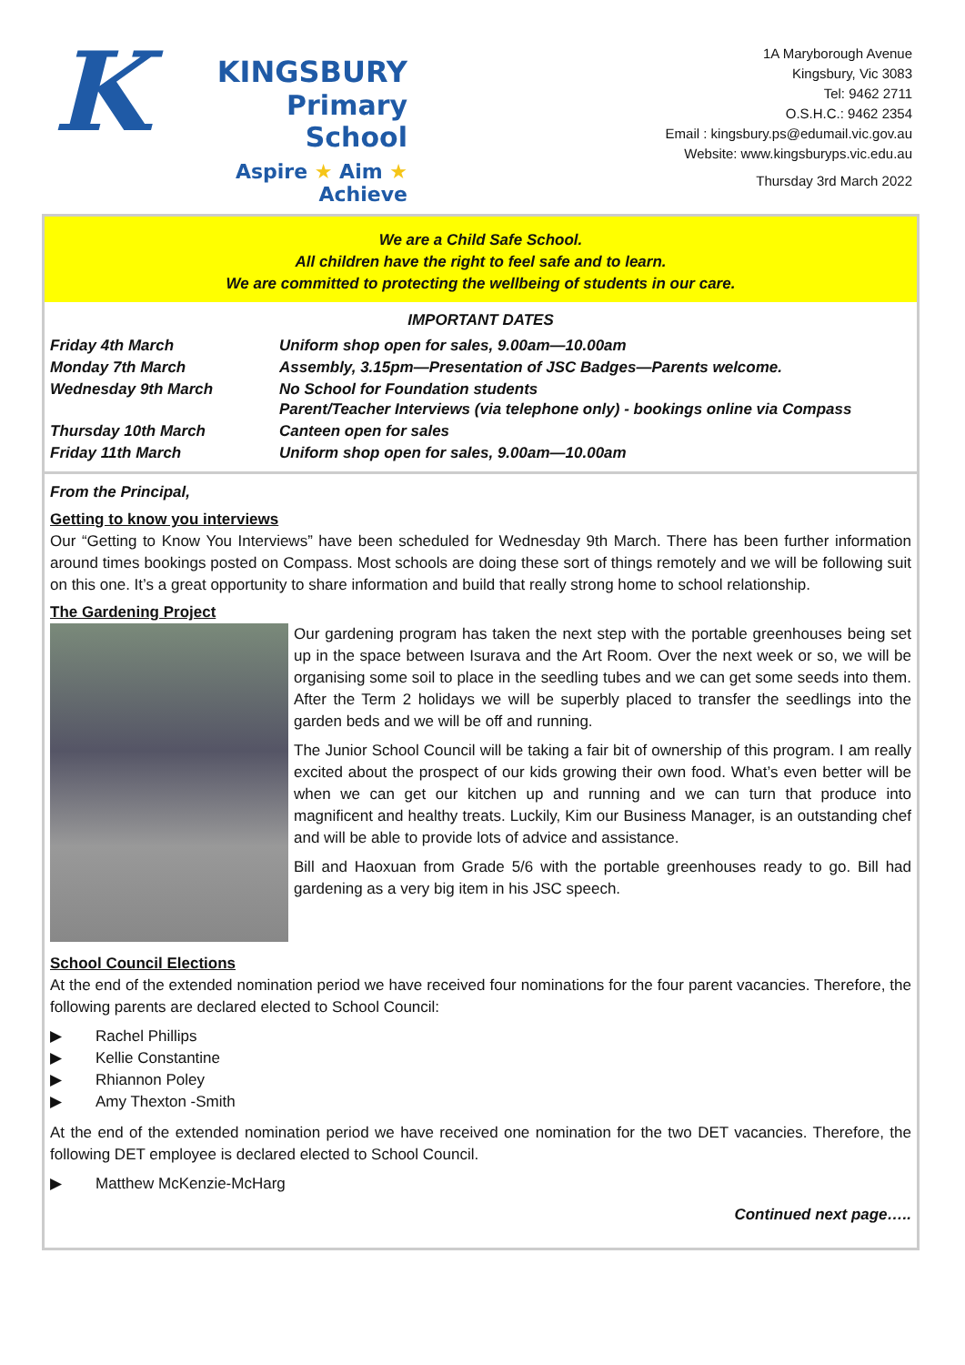K
KINGSBURY
Primary
School
Aspire ★ Aim ★ Achieve
1A Maryborough Avenue
Kingsbury, Vic 3083
Tel: 9462 2711
O.S.H.C.: 9462 2354
Email : kingsbury.ps@edumail.vic.gov.au
Website: www.kingsburyps.vic.edu.au
Thursday 3rd March 2022
We are a Child Safe School.
All children have the right to feel safe and to learn.
We are committed to protecting the wellbeing of students in our care.
IMPORTANT DATES
| Friday 4th March | Uniform shop open for sales, 9.00am—10.00am |
| Monday 7th March | Assembly, 3.15pm—Presentation of JSC Badges—Parents welcome. |
| Wednesday 9th March | No School for Foundation students Parent/Teacher Interviews (via telephone only) - bookings online via Compass |
| Thursday 10th March | Canteen open for sales |
| Friday 11th March | Uniform shop open for sales, 9.00am—10.00am |
From the Principal,
Getting to know you interviews
Our “Getting to Know You Interviews” have been scheduled for Wednesday 9th March. There has been further information around times bookings posted on Compass. Most schools are doing these sort of things remotely and we will be following suit on this one. It’s a great opportunity to share information and build that really strong home to school relationship.
The Gardening Project
Our gardening program has taken the next step with the portable greenhouses being set up in the space between Isurava and the Art Room. Over the next week or so, we will be organising some soil to place in the seedling tubes and we can get some seeds into them. After the Term 2 holidays we will be superbly placed to transfer the seedlings into the garden beds and we will be off and running.
The Junior School Council will be taking a fair bit of ownership of this program. I am really excited about the prospect of our kids growing their own food. What’s even better will be when we can get our kitchen up and running and we can turn that produce into magnificent and healthy treats. Luckily, Kim our Business Manager, is an outstanding chef and will be able to provide lots of advice and assistance.
Bill and Haoxuan from Grade 5/6 with the portable greenhouses ready to go. Bill had gardening as a very big item in his JSC speech.
School Council Elections
At the end of the extended nomination period we have received four nominations for the four parent vacancies. Therefore, the following parents are declared elected to School Council:
▶ Rachel Phillips
▶ Kellie Constantine
▶ Rhiannon Poley
▶ Amy Thexton -Smith
At the end of the extended nomination period we have received one nomination for the two DET vacancies. Therefore, the following DET employee is declared elected to School Council.
▶ Matthew McKenzie-McHarg
Continued next page…..